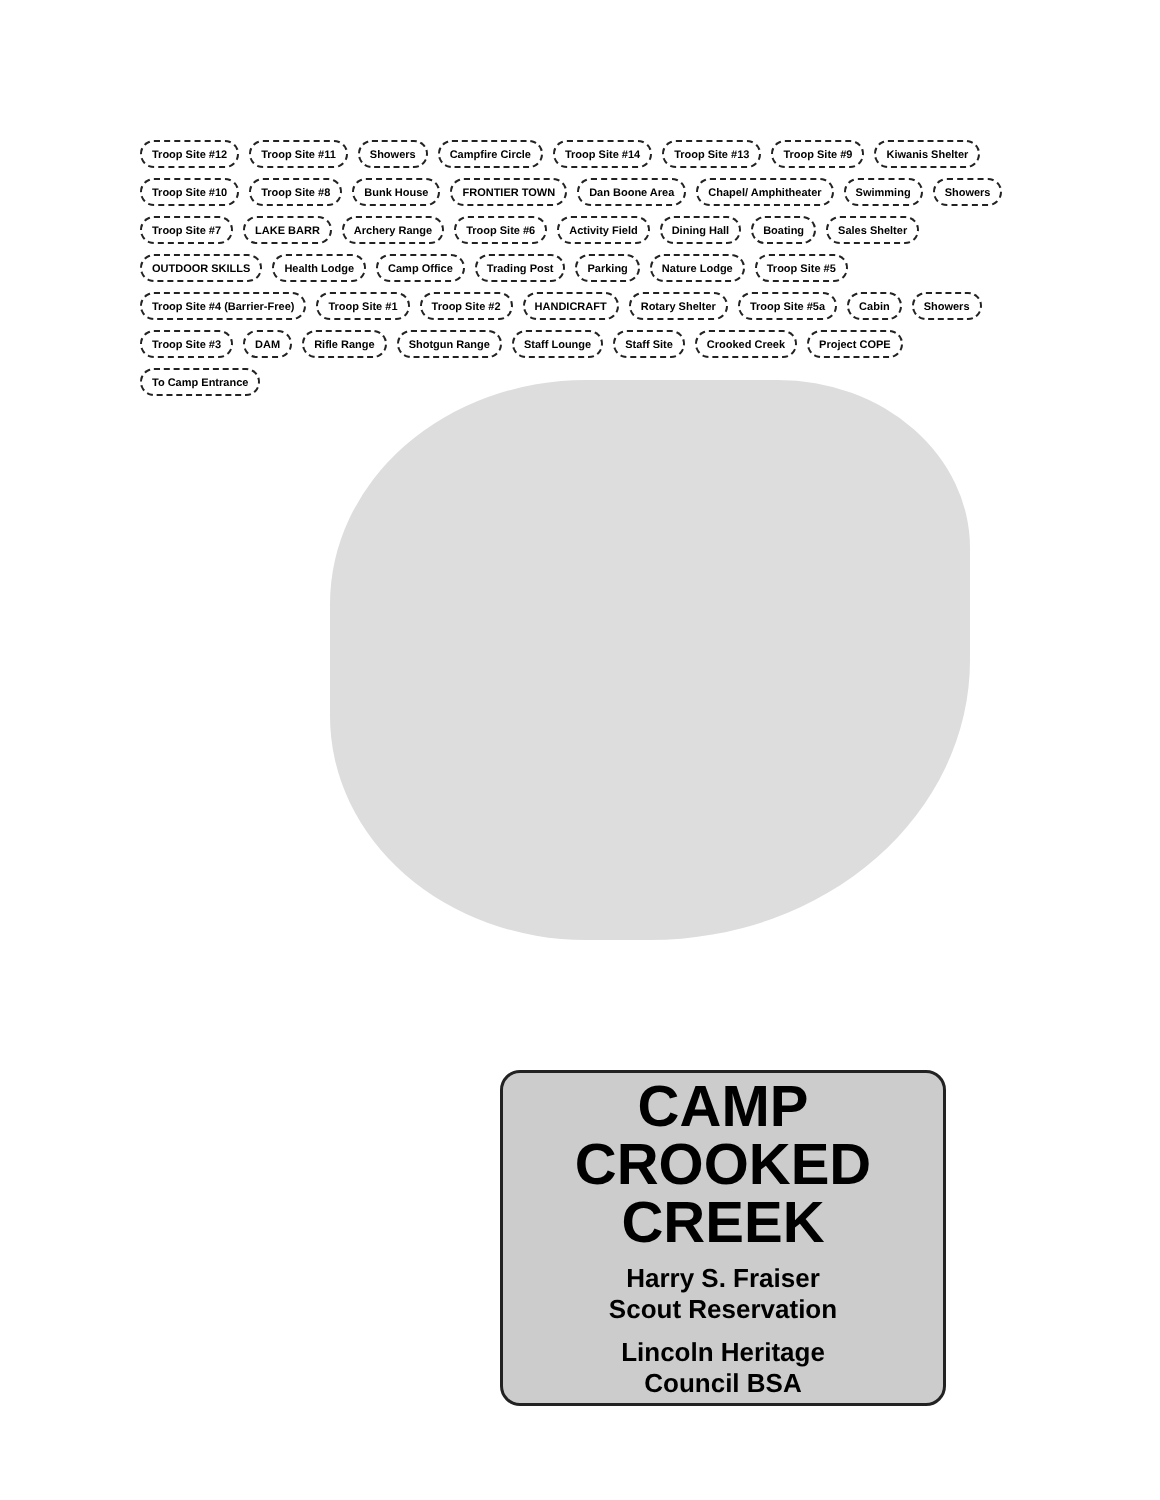Troop Site #12 Troop Site #11 Showers Campfire Circle Troop Site #14 Troop Site #13 Troop Site #9 Kiwanis Shelter Troop Site #10 Troop Site #8 Bunk House FRONTIER TOWN Dan Boone Area Chapel/ Amphitheater Swimming Showers Troop Site #7 LAKE BARR Archery Range Troop Site #6 Activity Field Dining Hall Boating Sales Shelter OUTDOOR SKILLS Health Lodge Camp Office Trading Post Parking Nature Lodge Troop Site #5 Troop Site #4 (Barrier-Free) Troop Site #1 Troop Site #2 HANDICRAFT Rotary Shelter Troop Site #5a Cabin Showers Troop Site #3 DAM Rifle Range Shotgun Range Staff Lounge Staff Site Crooked Creek Project COPE To Camp Entrance
CAMP
CROOKED
CREEK
Harry S. Fraiser
Scout Reservation
Lincoln Heritage
Council BSA